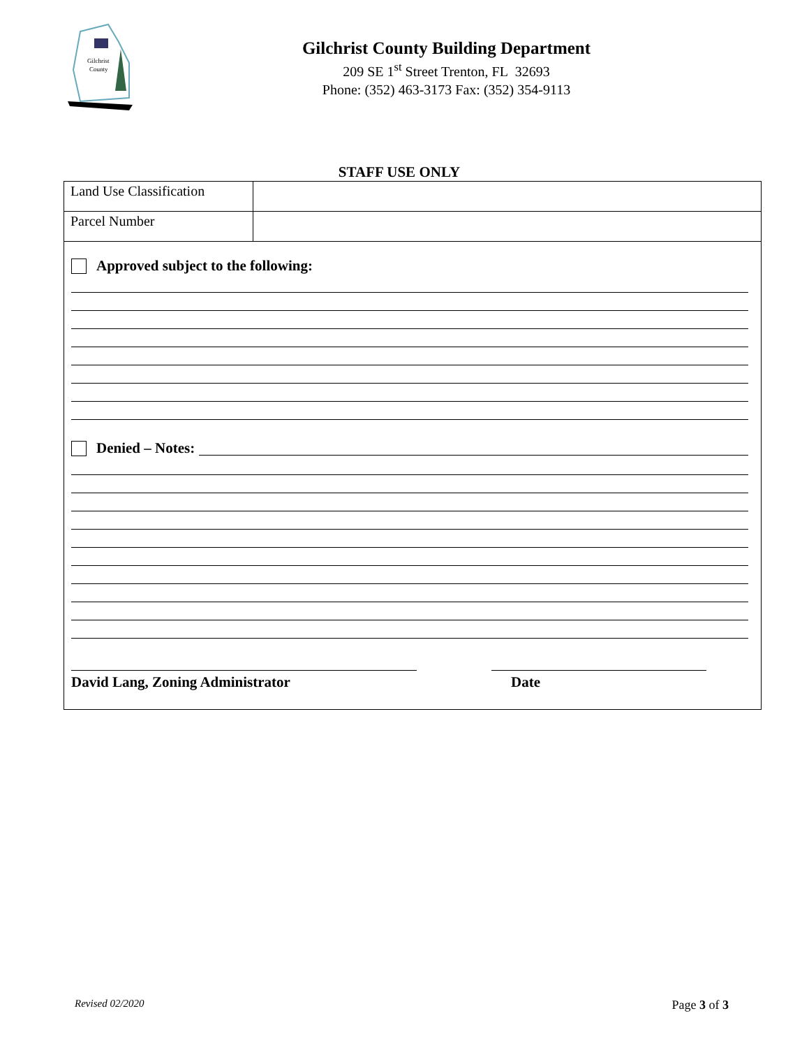Gilchrist
County
Gilchrist County Building Department
209 SE 1<sup>st</sup> Street Trenton, FL 32693
Phone: (352) 463-3173 Fax: (352) 354-9113
STAFF USE ONLY
| Land Use Classification | |
| Parcel Number | |
Approved subject to the following:
Denied – Notes:
David Lang, Zoning Administrator Date
Revised 02/2020 Page 3 of 3